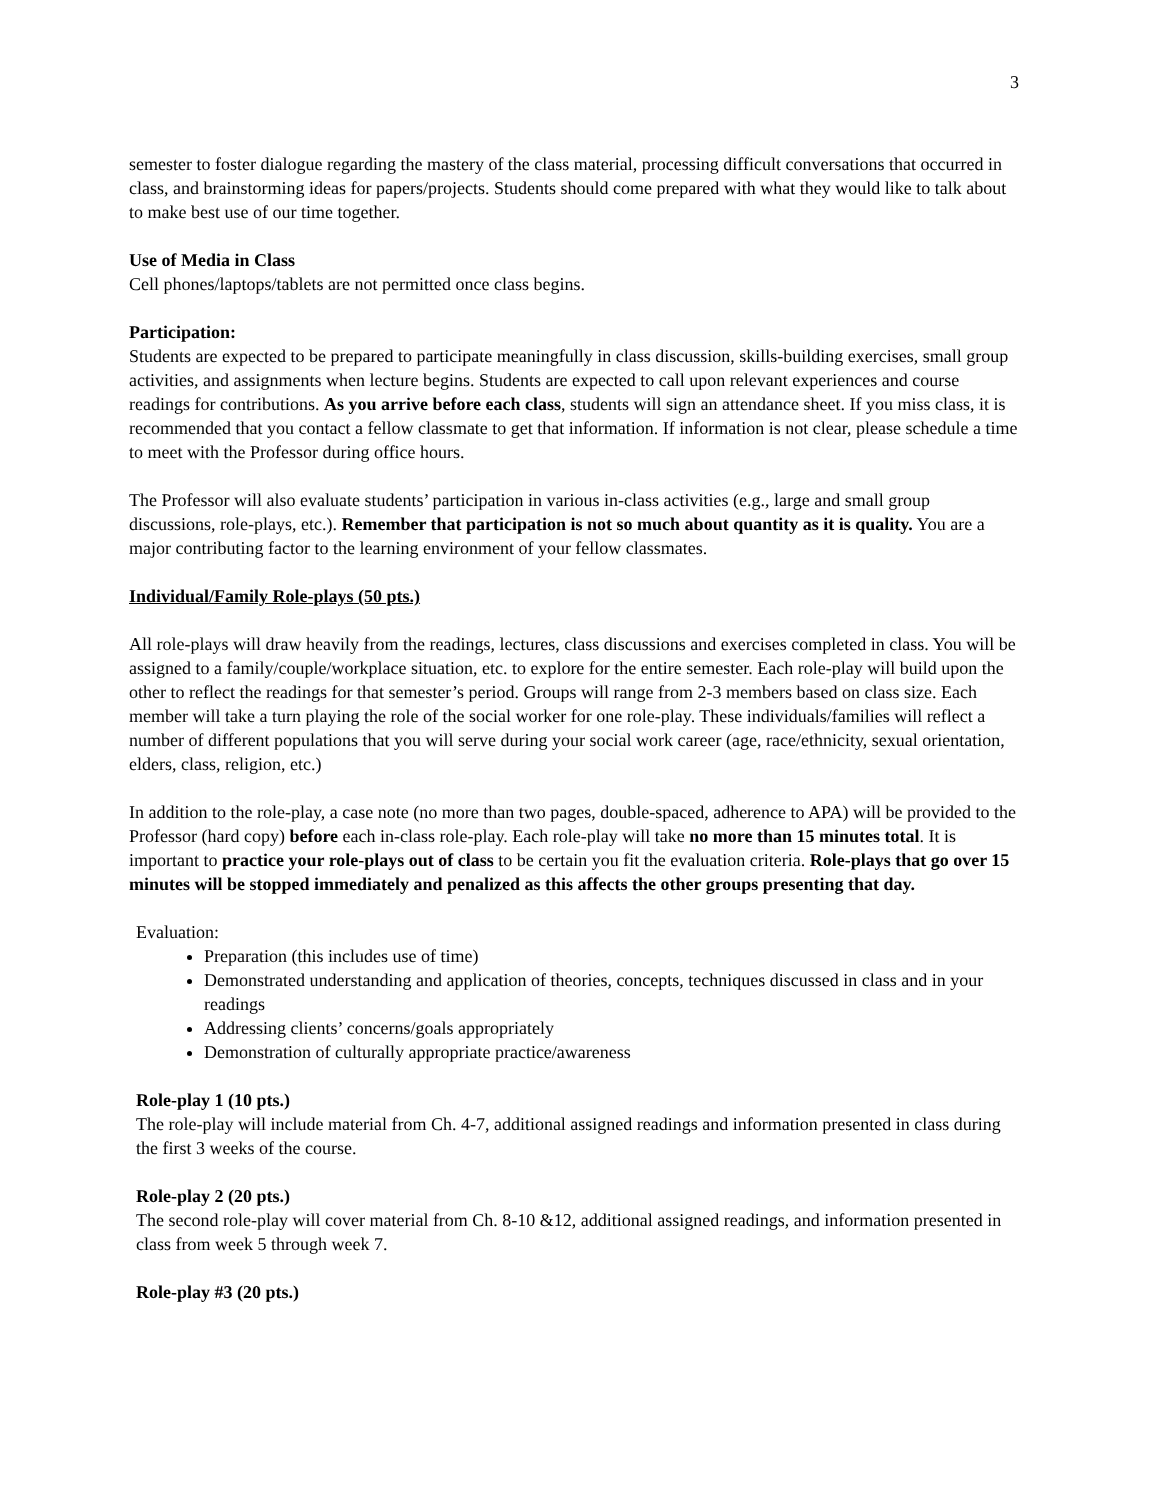3
semester to foster dialogue regarding the mastery of the class material, processing difficult conversations that occurred in class, and brainstorming ideas for papers/projects. Students should come prepared with what they would like to talk about to make best use of our time together.
Use of Media in Class
Cell phones/laptops/tablets are not permitted once class begins.
Participation:
Students are expected to be prepared to participate meaningfully in class discussion, skills-building exercises, small group activities, and assignments when lecture begins. Students are expected to call upon relevant experiences and course readings for contributions. As you arrive before each class, students will sign an attendance sheet. If you miss class, it is recommended that you contact a fellow classmate to get that information. If information is not clear, please schedule a time to meet with the Professor during office hours.
The Professor will also evaluate students’ participation in various in-class activities (e.g., large and small group discussions, role-plays, etc.). Remember that participation is not so much about quantity as it is quality. You are a major contributing factor to the learning environment of your fellow classmates.
Individual/Family Role-plays (50 pts.)
All role-plays will draw heavily from the readings, lectures, class discussions and exercises completed in class. You will be assigned to a family/couple/workplace situation, etc. to explore for the entire semester. Each role-play will build upon the other to reflect the readings for that semester’s period. Groups will range from 2-3 members based on class size. Each member will take a turn playing the role of the social worker for one role-play. These individuals/families will reflect a number of different populations that you will serve during your social work career (age, race/ethnicity, sexual orientation, elders, class, religion, etc.)
In addition to the role-play, a case note (no more than two pages, double-spaced, adherence to APA) will be provided to the Professor (hard copy) before each in-class role-play. Each role-play will take no more than 15 minutes total. It is important to practice your role-plays out of class to be certain you fit the evaluation criteria. Role-plays that go over 15 minutes will be stopped immediately and penalized as this affects the other groups presenting that day.
Evaluation:
Preparation (this includes use of time)
Demonstrated understanding and application of theories, concepts, techniques discussed in class and in your readings
Addressing clients’ concerns/goals appropriately
Demonstration of culturally appropriate practice/awareness
Role-play 1 (10 pts.)
The role-play will include material from Ch. 4-7, additional assigned readings and information presented in class during the first 3 weeks of the course.
Role-play 2 (20 pts.)
The second role-play will cover material from Ch. 8-10 &12, additional assigned readings, and information presented in class from week 5 through week 7.
Role-play #3 (20 pts.)